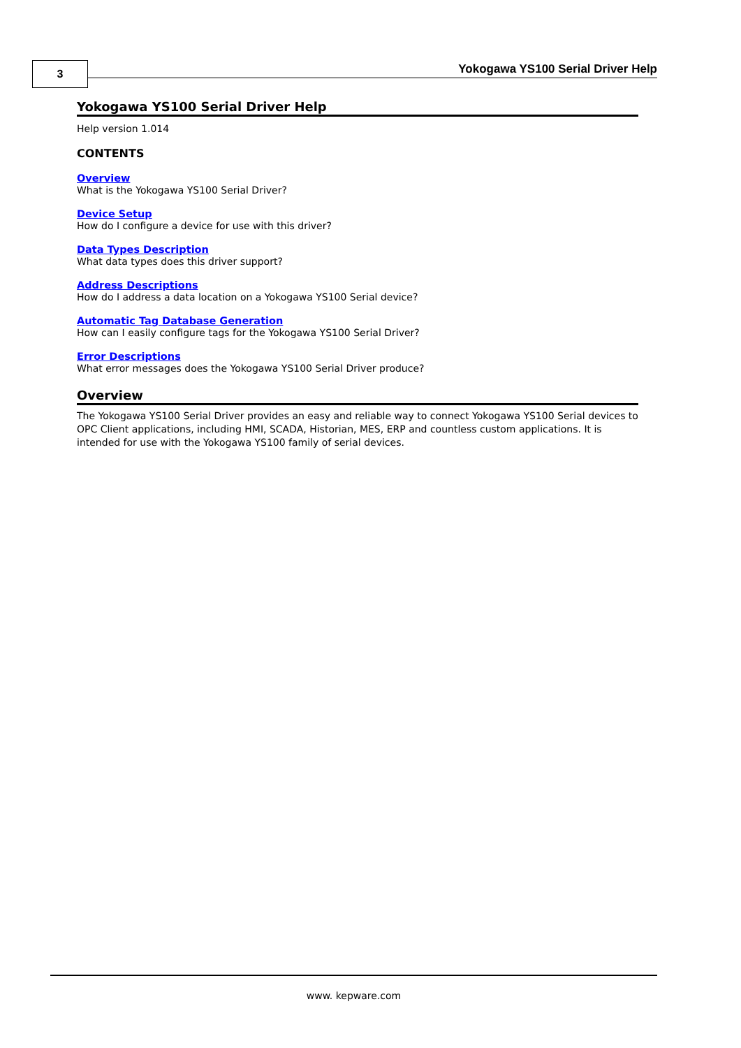3
Yokogawa YS100 Serial Driver Help
Yokogawa YS100 Serial Driver Help
Help version 1.014
CONTENTS
Overview
What is the Yokogawa YS100 Serial Driver?
Device Setup
How do I configure a device for use with this driver?
Data Types Description
What data types does this driver support?
Address Descriptions
How do I address a data location on a Yokogawa YS100 Serial device?
Automatic Tag Database Generation
How can I easily configure tags for the Yokogawa YS100 Serial Driver?
Error Descriptions
What error messages does the Yokogawa YS100 Serial Driver produce?
Overview
The Yokogawa YS100 Serial Driver provides an easy and reliable way to connect Yokogawa YS100 Serial devices to OPC Client applications, including HMI, SCADA, Historian, MES, ERP and countless custom applications. It is intended for use with the Yokogawa YS100 family of serial devices.
www. kepware.com